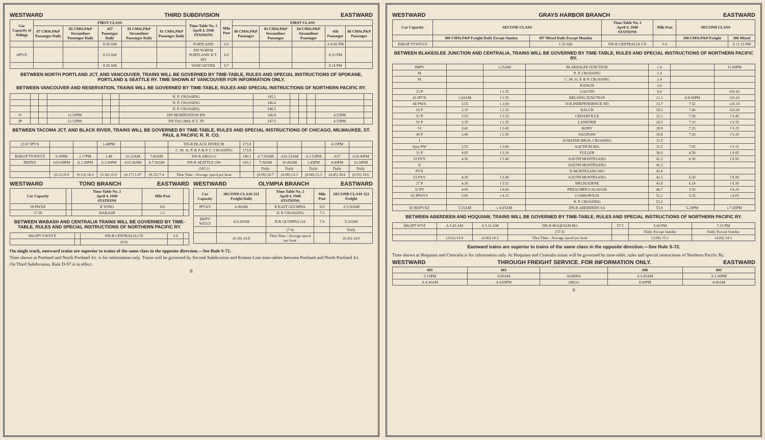WESTWARD THIRD SUBDIVISION EASTWARD
| Car Capacity of Sidings | FIRST CLASS | | | | | Time-Table No. 2 April 4, 1948 STATIONS | Mile Post | FIRST CLASS | | | | |
| --- | --- | --- | --- | --- | --- | --- | --- | --- | --- | --- | --- | --- |
| | 87 CMSt.P&P Passenger Daily | 85 CMSt.P&P Streamliner Passenger Daily | 457 Passenger Daily | 83 CMSt.P&P Streamliner Passenger Daily | 81 CMSt.P&P Passenger Daily | | | 80 CMSt.P&P Passenger | 82 CMSt.P&P Streamliner Passenger | 84 CMSt.P&P Streamliner Passenger | 458 Passenger | 86 CMSt.P&P Passenger |
| | | | 8.30 AM | | | PORTLAND | 0.0 | | | | A 8.45 PM | |
| IJPVX | | | 8.53 AM | | | DN NORTH PORTLAND JCT. KD | 6.8 | | | | 8.19 PM | |
| | | | 8.58 AM | | | VANCOUVER | 8.7 | | | | 8.14 PM | |
BETWEEN NORTH PORTLAND JCT. AND VANCOUVER, TRAINS WILL BE GOVERNED BY TIME-TABLE, RULES AND SPECIAL INSTRUCTIONS OF SPOKANE, PORTLAND & SEATTLE RY. TIME SHOWN AT VANCOUVER FOR INFORMATION ONLY.
BETWEEN VANCOUVER AND RESERVATION, TRAINS WILL BE GOVERNED BY TIME-TABLE, RULES AND SPECIAL INSTRUCTIONS OF NORTHERN PACIFIC RY.
| | | | | | | N. P. CROSSING | 145.2 | | | | | |
| | | | | | | N. P. CROSSING | 146.4 | | | | | |
| | | | | | | N. P. CROSSING | 146.5 | | | | | |
| IJ | | | 12.50PM | | | DN RESERVATION RN | 146.8 | | | | 4.55PM | |
| JP | | | 12.53PM | | | DN TACOMA JCT. JN | 147.5 | | | | 4.53PM | |
BETWEEN TACOMA JCT. AND BLACK RIVER, TRAINS WILL BE GOVERNED BY TIME-TABLE, RULES AND SPECIAL INSTRUCTIONS OF CHICAGO, MILWAUKEE, ST. PAUL & PACIFIC R. R. CO.
| 23 67 IPVX | | | 1.40PM | | | DN-R BLACK RIVER BI | 173.8 | | | | 4.15PM | |
| | | | | | | C. M. St. P. & P. & P. C. CROSSING | 173.8 | | | | | |
| BIJKOP TVWXYZ | 9.39PM | 2.17PM | 1.48 | 10.13AM | 7.05AM | DN-R ARGO G | 180.1 | A 7.59AM | A10.53AM | A 2.53PM | 4.07 | A10.40PM |
| BKPXZ | A10.00PM | A 2.30PM | A 2.00PM | A10.30AM | A 7.30AM | DN-R SEATTLE OW | 183.2 | 7.50AM | 10.45AM | 2.45PM | 4.00PM | 10.30PM |
| | | | | | | (183.2) | | Daily | Daily | Daily | Daily | Daily |
| | (0.21) 8.9 | (0.13) 14.3 | (5.30) 33 0 | (0.17) 1.07 | (0.25) 7.4 | Thru Time / Average speed per hour | | (0.09) 20.7 | (0.08) 23.3 | (0.08) 23.3 | (4.45) 38.6 | (0.10) 18.6 |
WESTWARD TONO BRANCH EASTWARD
| Car Capacity | | Time-Table No. 2 April 4, 1948 STATIONS | Mile Post | |
| --- | --- | --- | --- | --- |
| 39 PWXZ | | R TONO | 8.0 | |
| 27 JX | | WABASH | 2.2 | |
BETWEEN WABASH AND CENTRALIA TRAINS WILL BE GOVERNED BY TIME-TABLE, RULES AND SPECIAL INSTRUCTIONS OF NORTHERN PACIFIC RY.
| BKOPT VWXYZ | | DN-R CENTRALIA CN | 0.0 | |
| | | (8.0) | | |
WESTWARD OLYMPIA BRANCH EASTWARD
| Car Capacity | SECOND CLASS 321 Freight Daily | Time-Table No. 2 April 4, 1948 STATIONS | Mile Post | SECOND CLASS 322 Freight |
| --- | --- | --- | --- | --- |
| JPVXY | 6.00AM | R EAST OLYMPIA | 0.0 | A 5.50AM |
| | | N. P. CROSSING | 7.3 | |
| BKPV WXYZ | A 6.30AM | D-R OLYMPIA OA | 7.4 | 5.20AM |
| | | (7.4) | | Daily |
| | (0.30) 14.8 | Thru Time / Average speed per hour | | (0.30) 14.8 |
On single track, eastward trains are superior to trains of the same class in the opposite direction.—See Rule S-72.
Time shown at Portland and North Portland Jct. is for information only. Trains will be governed by Second Subdivision and Kenton Line time-tables between Portland and North Portland Jct.
On Third Subdivision, Rule D-97 is in effect.
8
WESTWARD GRAYS HARBOR BRANCH EASTWARD
| Car Capacity | SECOND CLASS | | Time-Table No. 2 April 4, 1948 STATIONS | Mile Post | SECOND CLASS | |
| --- | --- | --- | --- | --- | --- | --- |
| | 309 CMSt.P&P Freight Daily Except Sunday | 307 Mixed Daily Except Monday | | | 308 CMSt.P&P Freight | 306 Mixed |
| BJKOP TVWXYZ | | 1.15 AM | DN-R CENTRALIA CN | 0.0 | | A 11.15 PM |
BETWEEN BLAKESLEE JUNCTION AND CENTRALIA, TRAINS WILL BE GOVERNED BY TIME-TABLE, RULES AND SPECIAL INSTRUCTIONS OF NORTHERN PACIFIC RY.
| JMPV | | 1.25AM | BLAKESLEE JUNCTION | 2.4 | | 11.00PM |
| M | | | N. P. CROSSING | 2.4 | | |
| M | | | C. M. St. P. & P. CROSSING | 2.4 | | |
| | | | RAISCH | 2.6 | | |
| 23 P | | f 1.35 | GALVIN | 5.0 | | f10.43 |
| 43 JPVX | 2.43AM | f 1.55 | HELSING JUNCTION | 12.2 | A 8.00PM | f10.20 |
| 48 PWX | 2.55 | s 2.00 | N-R INDEPENDENCE ND | 13.7 | 7.52 | s10.15 |
| 18 P | 3.10 | f 2.10 | BALCH | 18.3 | 7.40 | f10.00 |
| 52 P | 3.25 | f 2.25 | CEDARVILLE | 22.2 | 7.30 | f 9.45 |
| 51 P | 3.35 | f 2.35 | LANKNER | 26.3 | 7.20 | f 9.35 |
| 10 | 3.42 | f 2.43 | RONY | 28.9 | 7.15 | f 9.25 |
| 44 P | 3.48 | f 2.50 | SAGINAW | 30.8 | 7.10 | f 9.20 |
| I | | | SCHAFER BROS. CROSSING | 31.5 | | |
| Spur PW | 3.55 | f 3.00 | SOUTH ELMA | 32.5 | 7.05 | f 9.15 |
| 31 P | 4.05 | f 3.10 | FULLER | 36.0 | 6.50 | f 9.05 |
| 53 PXY | 4.30 | f 3.40 | SOUTH MONTESANO | 42.3 | 6.30 | f 8.50 |
| X | | | SOUTH MONTESANO | 42.3 | | |
| PVX | | | D MONTESANO MO | 43.8 | | |
| 53 PXY | 4.30 | f 3.40 | SOUTH MONTESANO | 42.3 | 6.30 | f 8.50 |
| 27 P | 4.36 | f 3.52 | MELBOURNE | 43.8 | 6.14 | f 8.30 |
| 32 PV | 4.45 | f 4.00 | PREACHER'S SLOUGH | 46.7 | 5.50 | f 8.20 |
| 83 JPWXY | 5.00 | s 4.15 | COSMOPOLIS | 51.2 | 5.35 | s 8.05 |
| | | | N. P. CROSSING | 53.3 | | |
| 82 BKPVXZ | 5.15AM | s 4.45AM | DN-R ABERDEEN SA | 53.9 | 5.20PM | s 7.45PM |
BETWEEN ABERDEEN AND HOQUIAM, TRAINS WILL BE GOVERNED BY TIME-TABLE, RULES AND SPECIAL INSTRUCTIONS OF NORTHERN PACIFIC RY.
| BKOPT WYZ | A 5.45 AM | A 5.15 AM | DN-R HOQUIAM HO | 57.5 | 5.00 PM | 7.15 PM |
| | | | (57.5) | | Daily Except Sunday | Daily Except Sunday |
| | (3.02) 14.9 | (4.00) 14.3 | Thru Time / Average speed per hour | | (3.00) 15.1 | (4.00) 14.3 |
Eastward trains are superior to trains of the same class in the opposite direction.—See Rule S-72.
Time shown at Hoquiam and Centralia is for information only. At Hoquiam and Centralia trains will be governed by time-table, rules and special instructions of Northern Pacific Ry.
WESTWARD THROUGH FREIGHT SERVICE. FOR INFORMATION ONLY. EASTWARD
| 691 | 681 | | 690 | 692 |
| --- | --- | --- | --- | --- |
| 5.15PM | 9.00AM | ALBINA | A 5.45AM | A 1.00PM |
| A 4.30AM | A 8.00PM | ARGO | 8.00PM | 4.00AM |
9